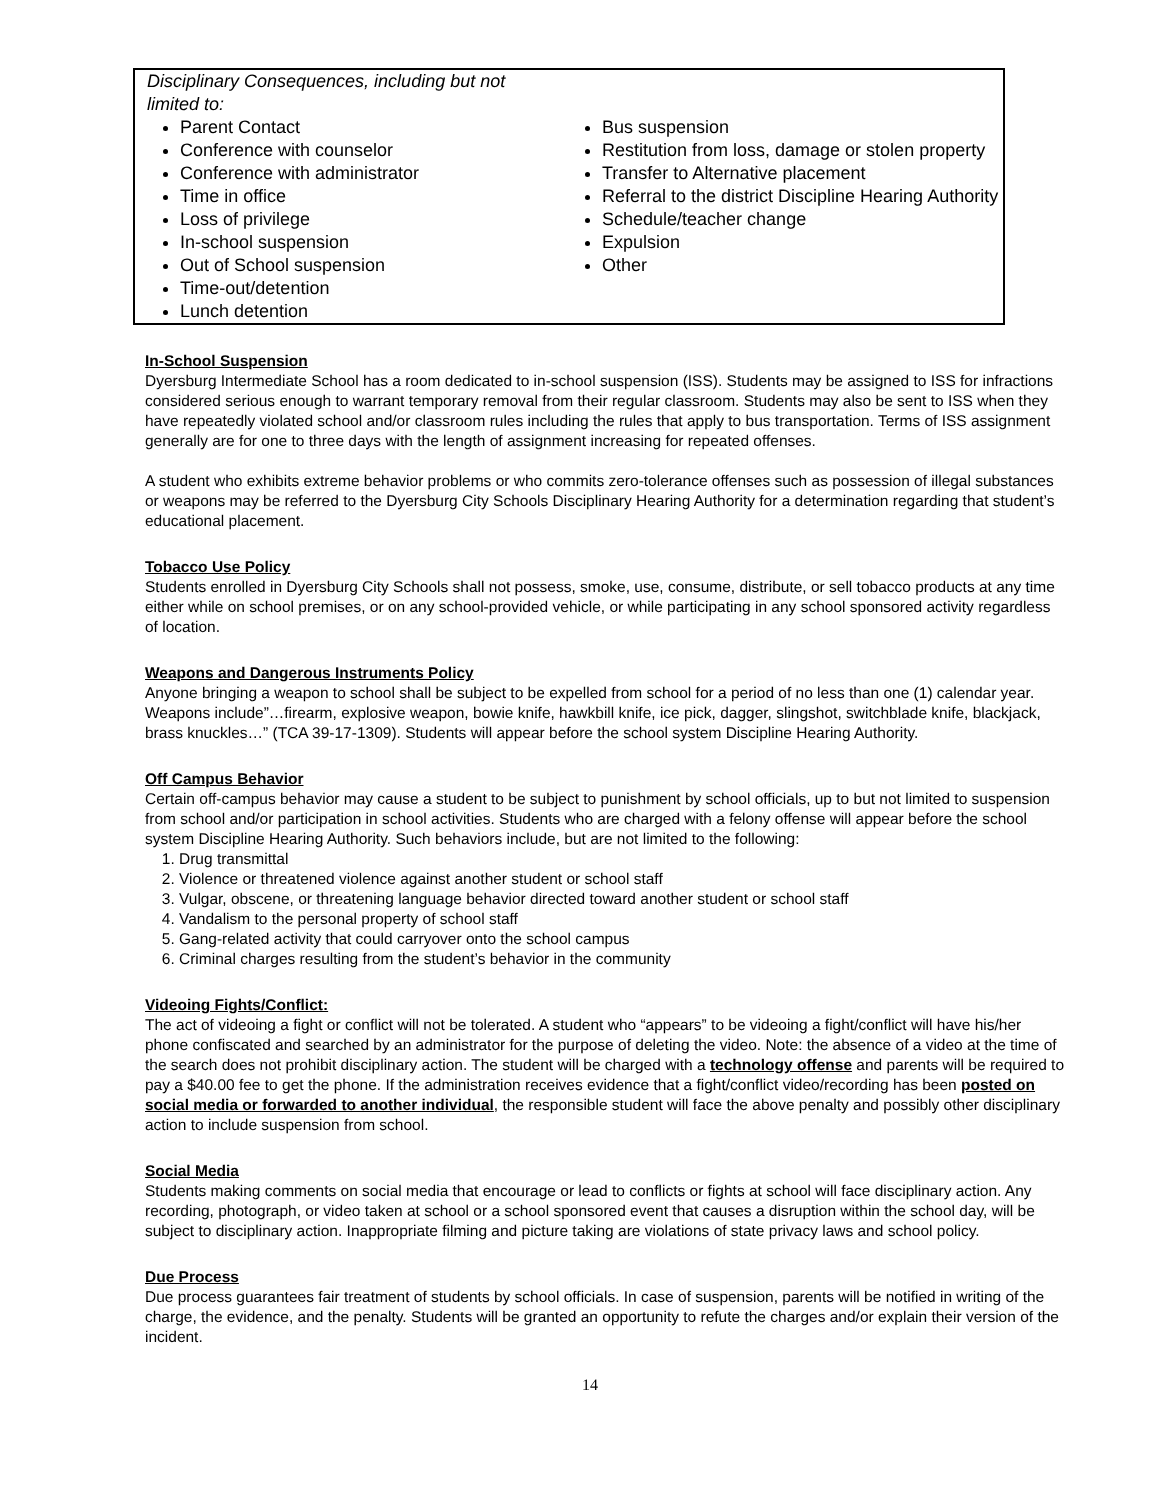| Disciplinary Consequences, including but not limited to: Parent Contact Conference with counselor Conference with administrator Time in office Loss of privilege In-school suspension Out of School suspension Time-out/detention Lunch detention | Bus suspension Restitution from loss, damage or stolen property Transfer to Alternative placement Referral to the district Discipline Hearing Authority Schedule/teacher change Expulsion Other |
In-School Suspension
Dyersburg Intermediate School has a room dedicated to in-school suspension (ISS). Students may be assigned to ISS for infractions considered serious enough to warrant temporary removal from their regular classroom. Students may also be sent to ISS when they have repeatedly violated school and/or classroom rules including the rules that apply to bus transportation. Terms of ISS assignment generally are for one to three days with the length of assignment increasing for repeated offenses.
A student who exhibits extreme behavior problems or who commits zero-tolerance offenses such as possession of illegal substances or weapons may be referred to the Dyersburg City Schools Disciplinary Hearing Authority for a determination regarding that student’s educational placement.
Tobacco Use Policy
Students enrolled in Dyersburg City Schools shall not possess, smoke, use, consume, distribute, or sell tobacco products at any time either while on school premises, or on any school-provided vehicle, or while participating in any school sponsored activity regardless of location.
Weapons and Dangerous Instruments Policy
Anyone bringing a weapon to school shall be subject to be expelled from school for a period of no less than one (1) calendar year. Weapons include”…firearm, explosive weapon, bowie knife, hawkbill knife, ice pick, dagger, slingshot, switchblade knife, blackjack, brass knuckles…” (TCA 39-17-1309). Students will appear before the school system Discipline Hearing Authority.
Off Campus Behavior
Certain off-campus behavior may cause a student to be subject to punishment by school officials, up to but not limited to suspension from school and/or participation in school activities. Students who are charged with a felony offense will appear before the school system Discipline Hearing Authority. Such behaviors include, but are not limited to the following:
1. Drug transmittal
2. Violence or threatened violence against another student or school staff
3. Vulgar, obscene, or threatening language behavior directed toward another student or school staff
4. Vandalism to the personal property of school staff
5. Gang-related activity that could carryover onto the school campus
6. Criminal charges resulting from the student’s behavior in the community
Videoing Fights/Conflict:
The act of videoing a fight or conflict will not be tolerated. A student who “appears” to be videoing a fight/conflict will have his/her phone confiscated and searched by an administrator for the purpose of deleting the video. Note: the absence of a video at the time of the search does not prohibit disciplinary action. The student will be charged with a technology offense and parents will be required to pay a $40.00 fee to get the phone. If the administration receives evidence that a fight/conflict video/recording has been posted on social media or forwarded to another individual, the responsible student will face the above penalty and possibly other disciplinary action to include suspension from school.
Social Media
Students making comments on social media that encourage or lead to conflicts or fights at school will face disciplinary action. Any recording, photograph, or video taken at school or a school sponsored event that causes a disruption within the school day, will be subject to disciplinary action. Inappropriate filming and picture taking are violations of state privacy laws and school policy.
Due Process
Due process guarantees fair treatment of students by school officials. In case of suspension, parents will be notified in writing of the charge, the evidence, and the penalty. Students will be granted an opportunity to refute the charges and/or explain their version of the incident.
14